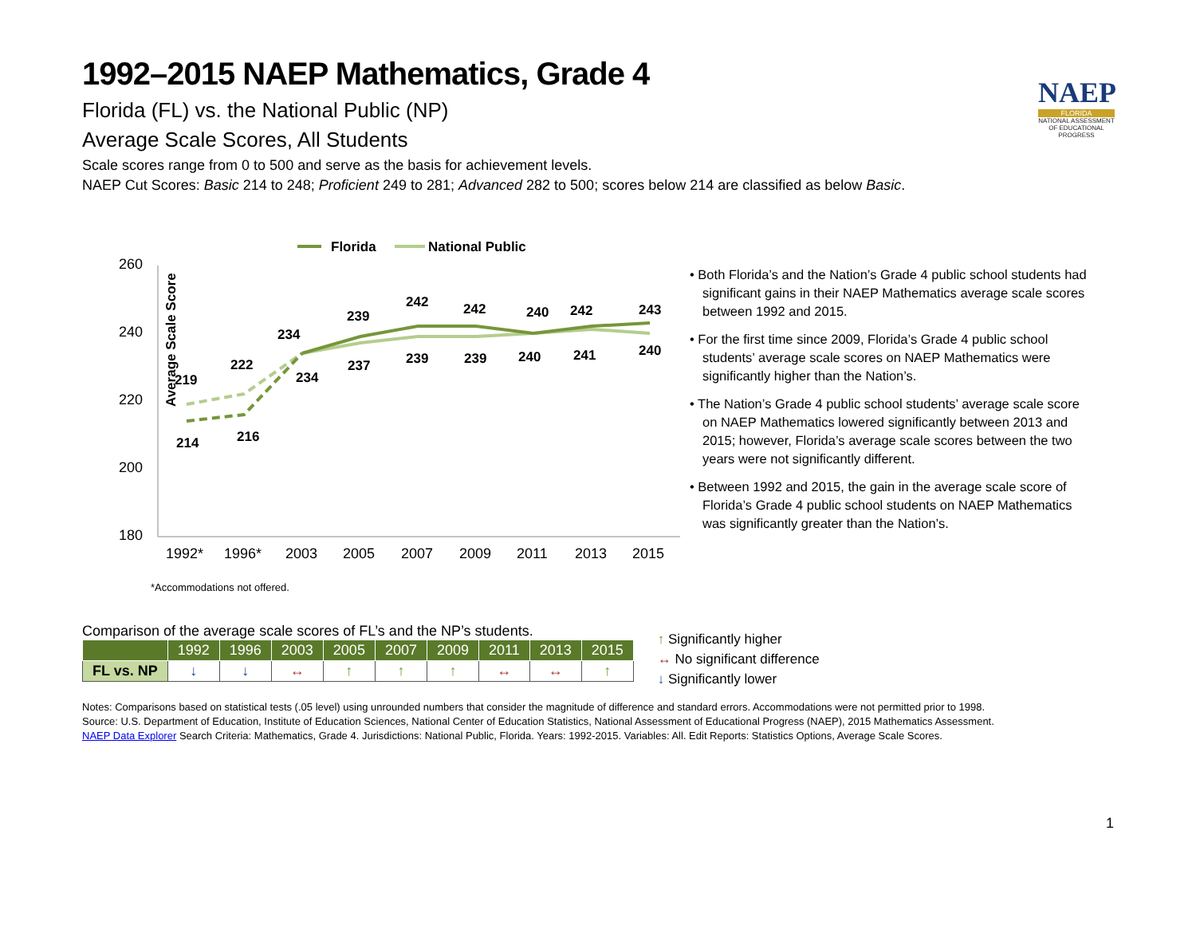NAEP
FLORIDA
NATIONAL ASSESSMENT OF EDUCATIONAL PROGRESS
1992–2015 NAEP Mathematics, Grade 4
Florida (FL) vs. the National Public (NP)
Average Scale Scores, All Students
Scale scores range from 0 to 500 and serve as the basis for achievement levels.
NAEP Cut Scores: Basic 214 to 248; Proficient 249 to 281; Advanced 282 to 500; scores below 214 are classified as below Basic.
Florida
National Public
260
240
220
200
180
1992*
1996*
2003
2005
2007
2009
2011
2013
2015
Average Scale Score
219
222
234
239
242
242
240
242
243
214
216
234
237
239
239
240
241
240
*Accommodations not offered.
• Both Florida’s and the Nation’s Grade 4 public school students had significant gains in their NAEP Mathematics average scale scores between 1992 and 2015.
• For the first time since 2009, Florida’s Grade 4 public school students’ average scale scores on NAEP Mathematics were significantly higher than the Nation’s.
• The Nation’s Grade 4 public school students’ average scale score on NAEP Mathematics lowered significantly between 2013 and 2015; however, Florida’s average scale scores between the two years were not significantly different.
• Between 1992 and 2015, the gain in the average scale score of Florida’s Grade 4 public school students on NAEP Mathematics was significantly greater than the Nation’s.
Comparison of the average scale scores of FL’s and the NP’s students.
| | 1992 | 1996 | 2003 | 2005 | 2007 | 2009 | 2011 | 2013 | 2015 |
| --- | --- | --- | --- | --- | --- | --- | --- | --- | --- |
| FL vs. NP | ↓ | ↓ | ↔ | ↑ | ↑ | ↑ | ↔ | ↔ | ↑ |
↑ Significantly higher
↔ No significant difference
↓ Significantly lower
Notes: Comparisons based on statistical tests (.05 level) using unrounded numbers that consider the magnitude of difference and standard errors. Accommodations were not permitted prior to 1998.
Source: U.S. Department of Education, Institute of Education Sciences, National Center of Education Statistics, National Assessment of Educational Progress (NAEP), 2015 Mathematics Assessment.
NAEP Data Explorer Search Criteria: Mathematics, Grade 4. Jurisdictions: National Public, Florida. Years: 1992-2015. Variables: All. Edit Reports: Statistics Options, Average Scale Scores.
1